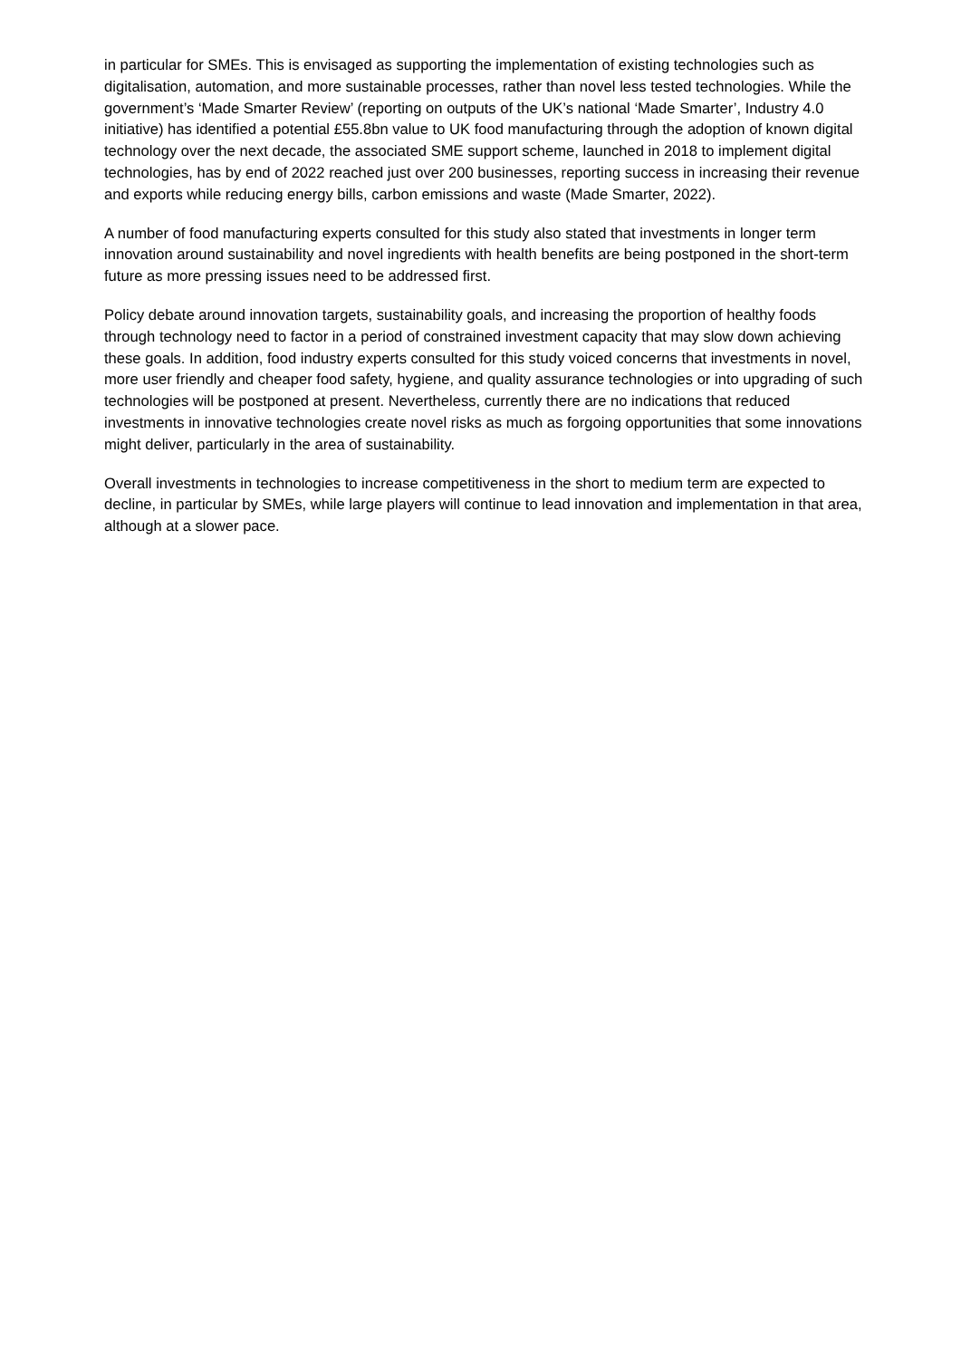in particular for SMEs. This is envisaged as supporting the implementation of existing technologies such as digitalisation, automation, and more sustainable processes, rather than novel less tested technologies. While the government’s ‘Made Smarter Review’ (reporting on outputs of the UK’s national ‘Made Smarter’, Industry 4.0 initiative) has identified a potential £55.8bn value to UK food manufacturing through the adoption of known digital technology over the next decade, the associated SME support scheme, launched in 2018 to implement digital technologies, has by end of 2022 reached just over 200 businesses, reporting success in increasing their revenue and exports while reducing energy bills, carbon emissions and waste (Made Smarter, 2022).
A number of food manufacturing experts consulted for this study also stated that investments in longer term innovation around sustainability and novel ingredients with health benefits are being postponed in the short-term future as more pressing issues need to be addressed first.
Policy debate around innovation targets, sustainability goals, and increasing the proportion of healthy foods through technology need to factor in a period of constrained investment capacity that may slow down achieving these goals. In addition, food industry experts consulted for this study voiced concerns that investments in novel, more user friendly and cheaper food safety, hygiene, and quality assurance technologies or into upgrading of such technologies will be postponed at present. Nevertheless, currently there are no indications that reduced investments in innovative technologies create novel risks as much as forgoing opportunities that some innovations might deliver, particularly in the area of sustainability.
Overall investments in technologies to increase competitiveness in the short to medium term are expected to decline, in particular by SMEs, while large players will continue to lead innovation and implementation in that area, although at a slower pace.